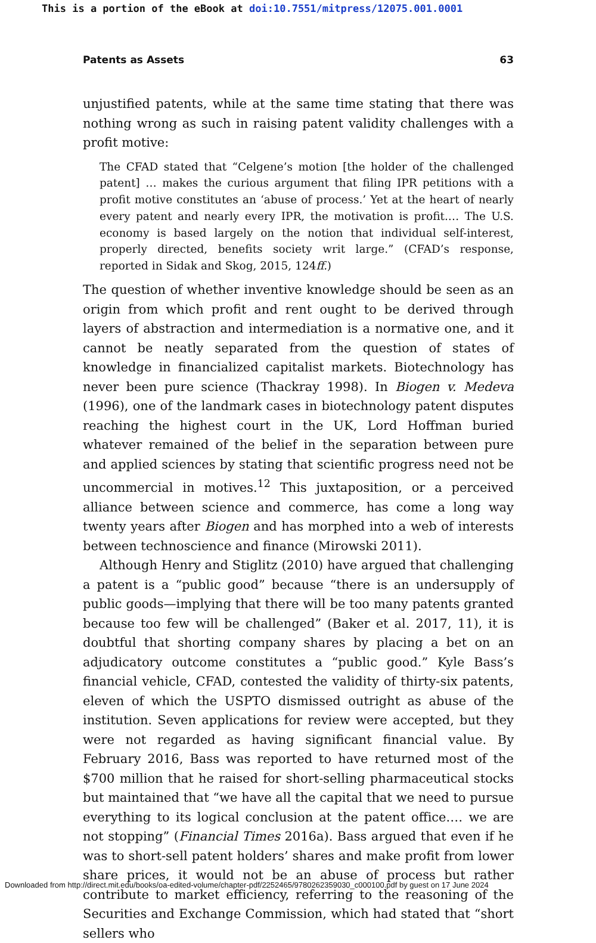This is a portion of the eBook at doi:10.7551/mitpress/12075.001.0001
Patents as Assets 63
unjustified patents, while at the same time stating that there was nothing wrong as such in raising patent validity challenges with a profit motive:
The CFAD stated that “Celgene’s motion [the holder of the challenged patent] … makes the curious argument that filing IPR petitions with a profit motive constitutes an ‘abuse of process.’ Yet at the heart of nearly every patent and nearly every IPR, the motivation is profit.… The U.S. economy is based largely on the notion that individual self-interest, properly directed, benefits society writ large.” (CFAD’s response, reported in Sidak and Skog, 2015, 124ff.)
The question of whether inventive knowledge should be seen as an origin from which profit and rent ought to be derived through layers of abstraction and intermediation is a normative one, and it cannot be neatly separated from the question of states of knowledge in financialized capitalist markets. Biotechnology has never been pure science (Thackray 1998). In Biogen v. Medeva (1996), one of the landmark cases in biotechnology patent disputes reaching the highest court in the UK, Lord Hoffman buried whatever remained of the belief in the separation between pure and applied sciences by stating that scientific progress need not be uncommercial in motives.<sup>12</sup> This juxtaposition, or a perceived alliance between science and commerce, has come a long way twenty years after Biogen and has morphed into a web of interests between technoscience and finance (Mirowski 2011).
Although Henry and Stiglitz (2010) have argued that challenging a patent is a “public good” because “there is an undersupply of public goods—implying that there will be too many patents granted because too few will be challenged” (Baker et al. 2017, 11), it is doubtful that shorting company shares by placing a bet on an adjudicatory outcome constitutes a “public good.” Kyle Bass’s financial vehicle, CFAD, contested the validity of thirty-six patents, eleven of which the USPTO dismissed outright as abuse of the institution. Seven applications for review were accepted, but they were not regarded as having significant financial value. By February 2016, Bass was reported to have returned most of the $700 million that he raised for short-selling pharmaceutical stocks but maintained that “we have all the capital that we need to pursue everything to its logical conclusion at the patent office.… we are not stopping” (Financial Times 2016a). Bass argued that even if he was to short-sell patent holders’ shares and make profit from lower share prices, it would not be an abuse of process but rather contribute to market efficiency, referring to the reasoning of the Securities and Exchange Commission, which had stated that “short sellers who
Downloaded from http://direct.mit.edu/books/oa-edited-volume/chapter-pdf/2252465/9780262359030_c000100.pdf by guest on 17 June 2024